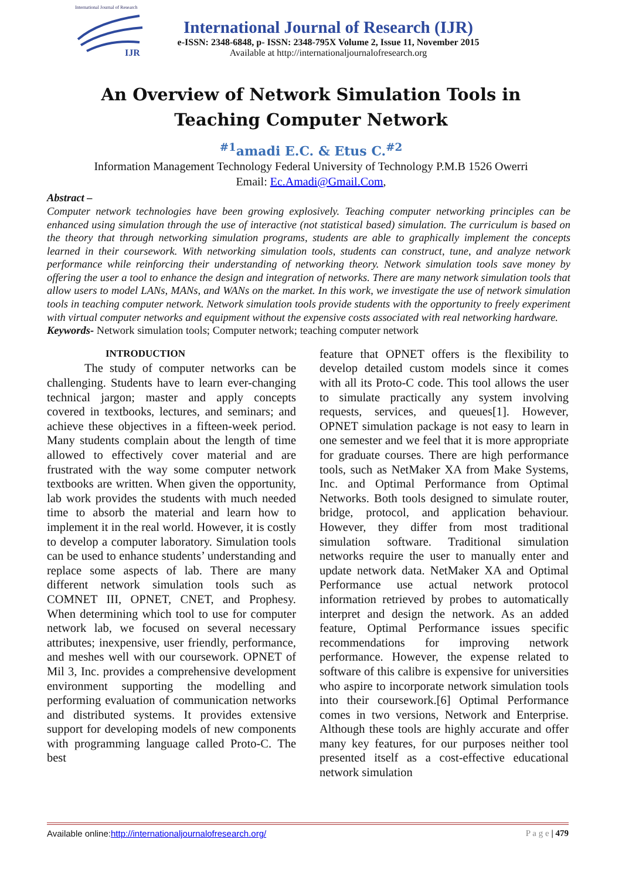International Journal of Research
IJR
International Journal of Research (IJR)
e-ISSN: 2348-6848, p- ISSN: 2348-795X Volume 2, Issue 11, November 2015
Available at http://internationaljournalofresearch.org
An Overview of Network Simulation Tools in Teaching Computer Network
<sup>#1</sup>amadi E.C. & Etus C.<sup>#2</sup>
Information Management Technology Federal University of Technology P.M.B 1526 Owerri
Email: Ec.Amadi@Gmail.Com,
Abstract –
Computer network technologies have been growing explosively. Teaching computer networking principles can be enhanced using simulation through the use of interactive (not statistical based) simulation. The curriculum is based on the theory that through networking simulation programs, students are able to graphically implement the concepts learned in their coursework. With networking simulation tools, students can construct, tune, and analyze network performance while reinforcing their understanding of networking theory. Network simulation tools save money by offering the user a tool to enhance the design and integration of networks. There are many network simulation tools that allow users to model LANs, MANs, and WANs on the market. In this work, we investigate the use of network simulation tools in teaching computer network. Network simulation tools provide students with the opportunity to freely experiment with virtual computer networks and equipment without the expensive costs associated with real networking hardware.
Keywords- Network simulation tools; Computer network; teaching computer network
INTRODUCTION
The study of computer networks can be challenging. Students have to learn ever-changing technical jargon; master and apply concepts covered in textbooks, lectures, and seminars; and achieve these objectives in a fifteen-week period. Many students complain about the length of time allowed to effectively cover material and are frustrated with the way some computer network textbooks are written. When given the opportunity, lab work provides the students with much needed time to absorb the material and learn how to implement it in the real world. However, it is costly to develop a computer laboratory. Simulation tools can be used to enhance students’ understanding and replace some aspects of lab. There are many different network simulation tools such as COMNET III, OPNET, CNET, and Prophesy. When determining which tool to use for computer network lab, we focused on several necessary attributes; inexpensive, user friendly, performance, and meshes well with our coursework. OPNET of Mil 3, Inc. provides a comprehensive development environment supporting the modelling and performing evaluation of communication networks and distributed systems. It provides extensive support for developing models of new components with programming language called Proto-C. The best
feature that OPNET offers is the flexibility to develop detailed custom models since it comes with all its Proto-C code. This tool allows the user to simulate practically any system involving requests, services, and queues[1]. However, OPNET simulation package is not easy to learn in one semester and we feel that it is more appropriate for graduate courses. There are high performance tools, such as NetMaker XA from Make Systems, Inc. and Optimal Performance from Optimal Networks. Both tools designed to simulate router, bridge, protocol, and application behaviour. However, they differ from most traditional simulation software. Traditional simulation networks require the user to manually enter and update network data. NetMaker XA and Optimal Performance use actual network protocol information retrieved by probes to automatically interpret and design the network. As an added feature, Optimal Performance issues specific recommendations for improving network performance. However, the expense related to software of this calibre is expensive for universities who aspire to incorporate network simulation tools into their coursework.[6] Optimal Performance comes in two versions, Network and Enterprise. Although these tools are highly accurate and offer many key features, for our purposes neither tool presented itself as a cost-effective educational network simulation
Available online:http://internationaljournalofresearch.org/ P a g e | 479